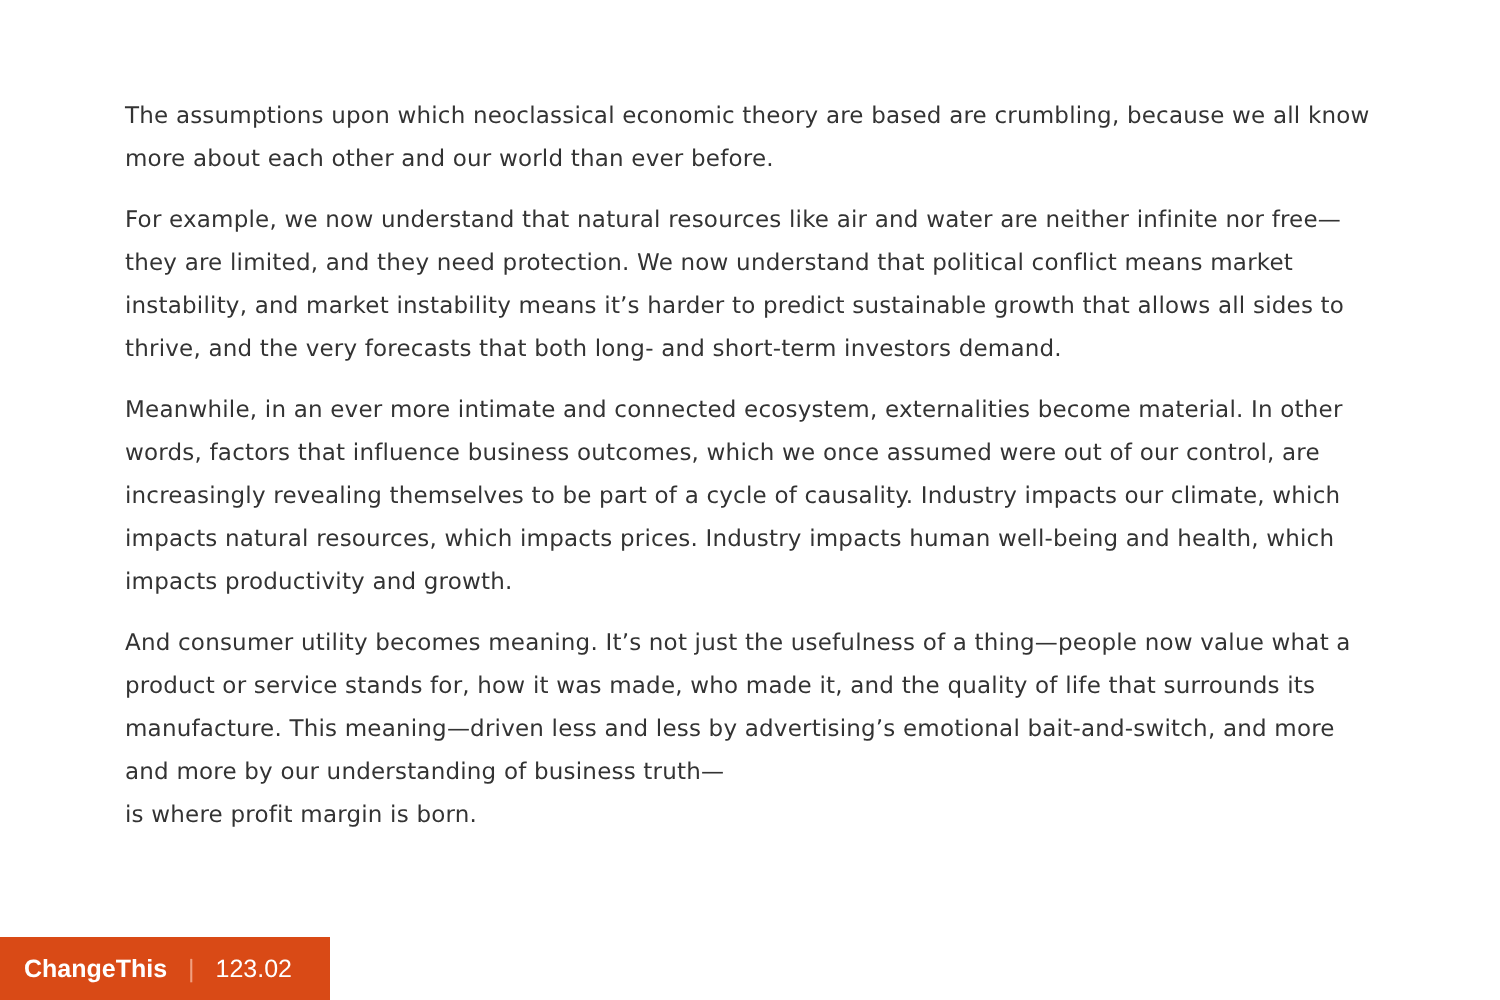The assumptions upon which neoclassical economic theory are based are crumbling, because we all know more about each other and our world than ever before.
For example, we now understand that natural resources like air and water are neither infinite nor free—they are limited, and they need protection. We now understand that political conflict means market instability, and market instability means it’s harder to predict sustainable growth that allows all sides to thrive, and the very forecasts that both long- and short-term investors demand.
Meanwhile, in an ever more intimate and connected ecosystem, externalities become material. In other words, factors that influence business outcomes, which we once assumed were out of our control, are increasingly revealing themselves to be part of a cycle of causality. Industry impacts our climate, which impacts natural resources, which impacts prices. Industry impacts human well-being and health, which impacts productivity and growth.
And consumer utility becomes meaning. It’s not just the usefulness of a thing—people now value what a product or service stands for, how it was made, who made it, and the quality of life that surrounds its manufacture. This meaning—driven less and less by advertising’s emotional bait-and-switch, and more and more by our understanding of business truth—
is where profit margin is born.
ChangeThis | 123.02